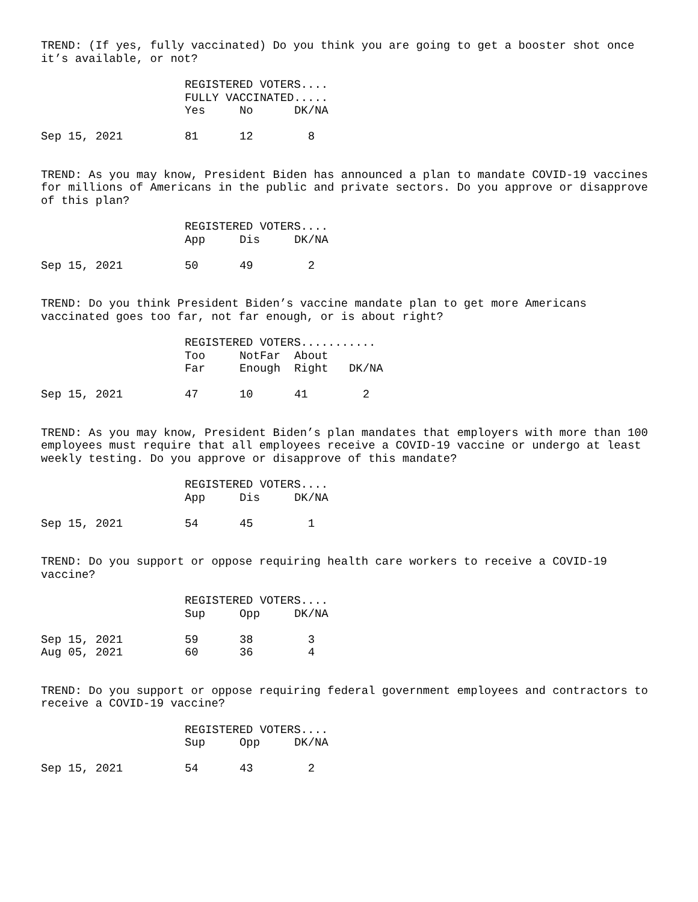TREND: (If yes, fully vaccinated) Do you think you are going to get a booster shot once it’s available, or not?
| | REGISTERED VOTERS.... | | |
| --- | --- | --- | --- |
| | FULLY VACCINATED..... | | |
| | Yes | No | DK/NA |
| Sep 15, 2021 | 81 | 12 | 8 |
TREND: As you may know, President Biden has announced a plan to mandate COVID-19 vaccines for millions of Americans in the public and private sectors. Do you approve or disapprove of this plan?
| | REGISTERED VOTERS.... | | |
| --- | --- | --- | --- |
| | App | Dis | DK/NA |
| Sep 15, 2021 | 50 | 49 | 2 |
TREND: Do you think President Biden’s vaccine mandate plan to get more Americans vaccinated goes too far, not far enough, or is about right?
| | REGISTERED VOTERS........... | | | |
| --- | --- | --- | --- | --- |
| | Too | NotFar | About | |
| | Far | Enough | Right | DK/NA |
| Sep 15, 2021 | 47 | 10 | 41 | 2 |
TREND: As you may know, President Biden’s plan mandates that employers with more than 100 employees must require that all employees receive a COVID-19 vaccine or undergo at least weekly testing. Do you approve or disapprove of this mandate?
| | REGISTERED VOTERS.... | | |
| --- | --- | --- | --- |
| | App | Dis | DK/NA |
| Sep 15, 2021 | 54 | 45 | 1 |
TREND: Do you support or oppose requiring health care workers to receive a COVID-19 vaccine?
| | REGISTERED VOTERS.... | | |
| --- | --- | --- | --- |
| | Sup | Opp | DK/NA |
| Sep 15, 2021 | 59 | 38 | 3 |
| Aug 05, 2021 | 60 | 36 | 4 |
TREND: Do you support or oppose requiring federal government employees and contractors to receive a COVID-19 vaccine?
| | REGISTERED VOTERS.... | | |
| --- | --- | --- | --- |
| | Sup | Opp | DK/NA |
| Sep 15, 2021 | 54 | 43 | 2 |